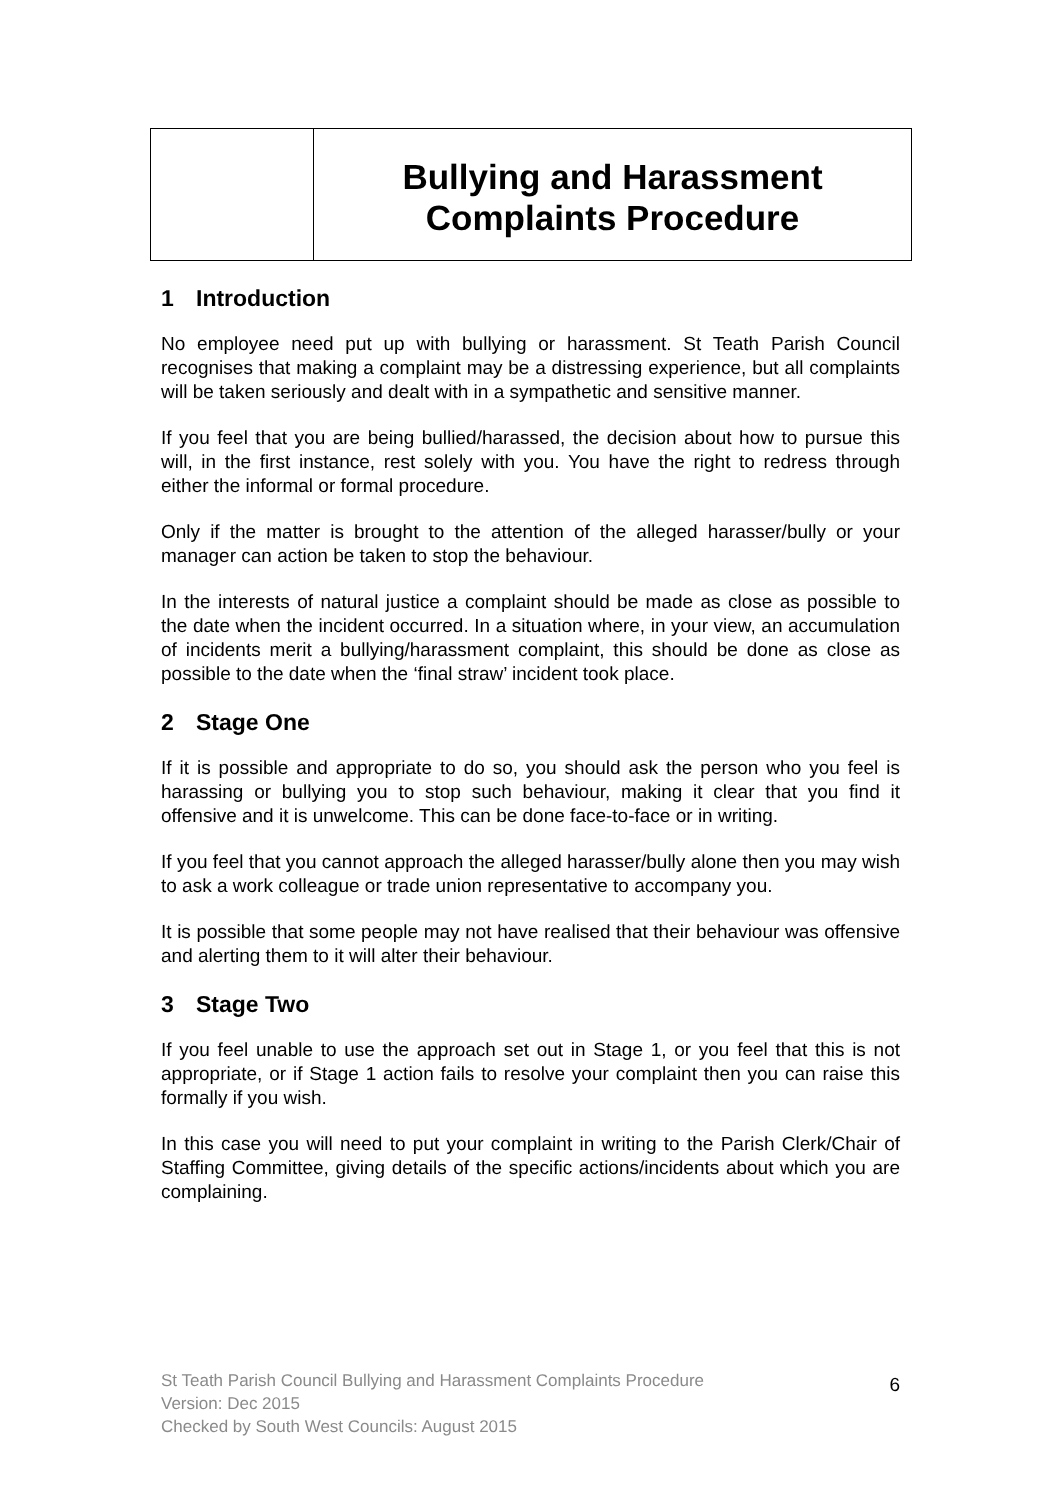Bullying and Harassment
Complaints Procedure
1 Introduction
No employee need put up with bullying or harassment. St Teath Parish Council recognises that making a complaint may be a distressing experience, but all complaints will be taken seriously and dealt with in a sympathetic and sensitive manner.
If you feel that you are being bullied/harassed, the decision about how to pursue this will, in the first instance, rest solely with you. You have the right to redress through either the informal or formal procedure.
Only if the matter is brought to the attention of the alleged harasser/bully or your manager can action be taken to stop the behaviour.
In the interests of natural justice a complaint should be made as close as possible to the date when the incident occurred. In a situation where, in your view, an accumulation of incidents merit a bullying/harassment complaint, this should be done as close as possible to the date when the ‘final straw’ incident took place.
2 Stage One
If it is possible and appropriate to do so, you should ask the person who you feel is harassing or bullying you to stop such behaviour, making it clear that you find it offensive and it is unwelcome. This can be done face-to-face or in writing.
If you feel that you cannot approach the alleged harasser/bully alone then you may wish to ask a work colleague or trade union representative to accompany you.
It is possible that some people may not have realised that their behaviour was offensive and alerting them to it will alter their behaviour.
3 Stage Two
If you feel unable to use the approach set out in Stage 1, or you feel that this is not appropriate, or if Stage 1 action fails to resolve your complaint then you can raise this formally if you wish.
In this case you will need to put your complaint in writing to the Parish Clerk/Chair of Staffing Committee, giving details of the specific actions/incidents about which you are complaining.
St Teath Parish Council Bullying and Harassment Complaints Procedure
Version: Dec 2015
Checked by South West Councils: August 2015
6